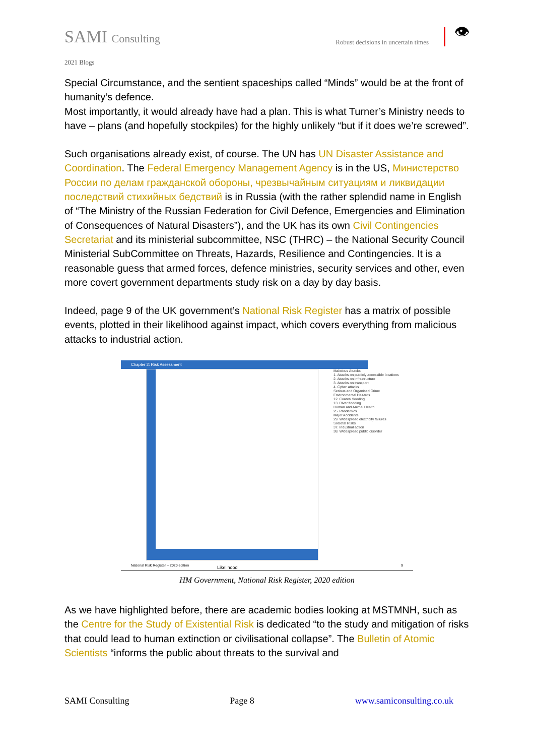SAMI Consulting Robust decisions in uncertain times
👁
2021 Blogs
Special Circumstance, and the sentient spaceships called “Minds” would be at the front of humanity’s defence.
Most importantly, it would already have had a plan. This is what Turner’s Ministry needs to have – plans (and hopefully stockpiles) for the highly unlikely “but if it does we’re screwed”.
Such organisations already exist, of course. The UN has UN Disaster Assistance and Coordination. The Federal Emergency Management Agency is in the US, Министерство России по делам гражданской обороны, чрезвычайным ситуациям и ликвидации последствий стихийных бедствий is in Russia (with the rather splendid name in English of “The Ministry of the Russian Federation for Civil Defence, Emergencies and Elimination of Consequences of Natural Disasters”), and the UK has its own Civil Contingencies Secretariat and its ministerial subcommittee, NSC (THRC) – the National Security Council Ministerial SubCommittee on Threats, Hazards, Resilience and Contingencies. It is a reasonable guess that armed forces, defence ministries, security services and other, even more covert government departments study risk on a day by day basis.
Indeed, page 9 of the UK government’s National Risk Register has a matrix of possible events, plotted in their likelihood against impact, which covers everything from malicious attacks to industrial action.
Chapter 2: Risk Assessment
Likelihood
Malicious Attacks
1. Attacks on publicly accessible locations
2. Attacks on infrastructure
3. Attacks on transport
4. Cyber attacks
Serious and Organised Crime
Environmental Hazards
12. Coastal flooding
13. River flooding
Human and Animal Health
25. Pandemics
Major Accidents
29. Widespread electricity failures
Societal Risks
37. Industrial action
38. Widespread public disorder
National Risk Register – 2020 edition 9
HM Government, National Risk Register, 2020 edition
As we have highlighted before, there are academic bodies looking at MSTMNH, such as the Centre for the Study of Existential Risk is dedicated “to the study and mitigation of risks that could lead to human extinction or civilisational collapse”. The Bulletin of Atomic Scientists “informs the public about threats to the survival and
SAMI Consulting Page 8 www.samiconsulting.co.uk